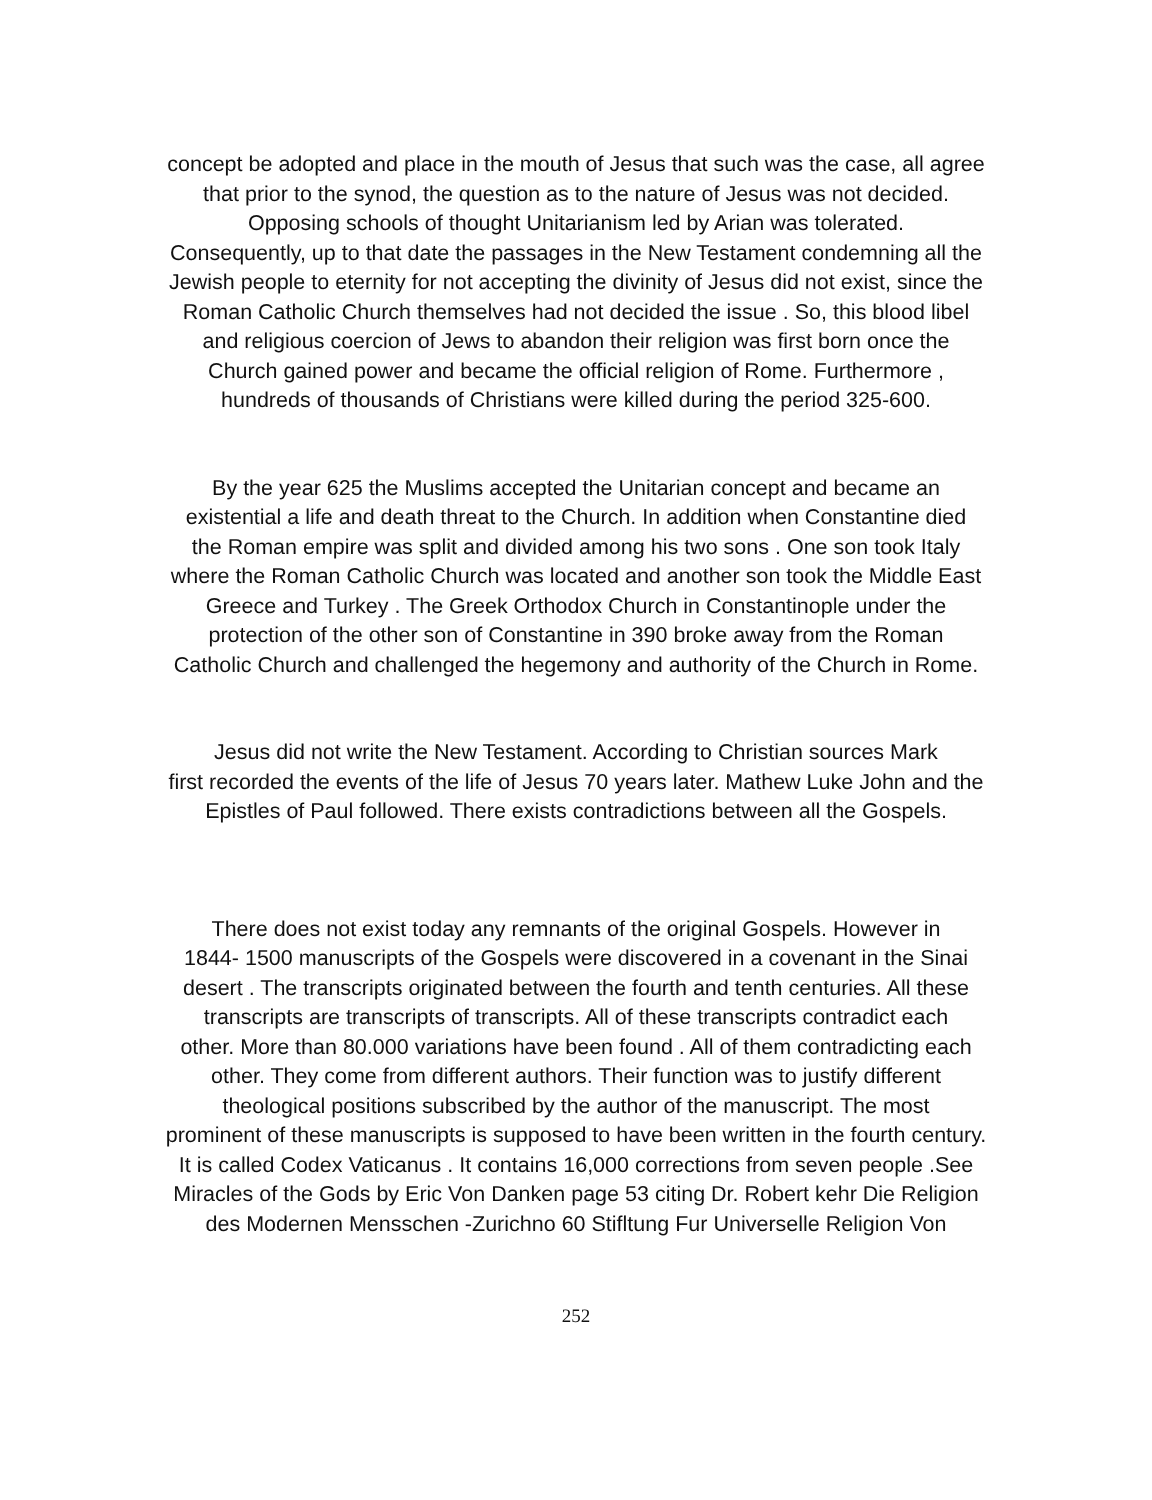concept be adopted and place in the mouth of Jesus that such was the case, all agree
that prior to the synod, the question as to the nature of Jesus was not decided.
Opposing schools of thought Unitarianism led by Arian was tolerated.
Consequently, up to that date the passages in the New Testament condemning all the
Jewish people to eternity for not accepting the divinity of Jesus did not exist, since the
Roman Catholic Church themselves had not decided the issue . So, this blood libel
and religious coercion of Jews to abandon their religion was first born once the
Church gained power and became the official religion of Rome. Furthermore ,
hundreds of thousands of Christians were killed during the period 325-600.
By the year 625 the Muslims accepted the Unitarian concept and became an
existential a life and death threat to the Church. In addition when Constantine died
the Roman empire was split and divided among his two sons . One son took Italy
where the Roman Catholic Church was located and another son took the Middle East
Greece and Turkey . The Greek Orthodox Church in Constantinople under the
protection of the other son of Constantine in 390 broke away from the Roman
Catholic Church and challenged the hegemony and authority of the Church in Rome.
Jesus did not write the New Testament. According to Christian sources Mark
first recorded the events of the life of Jesus 70 years later. Mathew Luke John and the
Epistles of Paul followed. There exists contradictions between all the Gospels.
There does not exist today any remnants of the original Gospels. However in
1844- 1500 manuscripts of the Gospels were discovered in a covenant in the Sinai
desert . The transcripts originated between the fourth and tenth centuries. All these
transcripts are transcripts of transcripts. All of these transcripts contradict each
other. More than 80.000 variations have been found . All of them contradicting each
other. They come from different authors. Their function was to justify different
theological positions subscribed by the author of the manuscript. The most
prominent of these manuscripts is supposed to have been written in the fourth century.
It is called Codex Vaticanus . It contains 16,000 corrections from seven people .See
Miracles of the Gods by Eric Von Danken page 53 citing Dr. Robert kehr Die Religion
des Modernen Mensschen -Zurichno 60 Stifltung Fur Universelle Religion Von
252